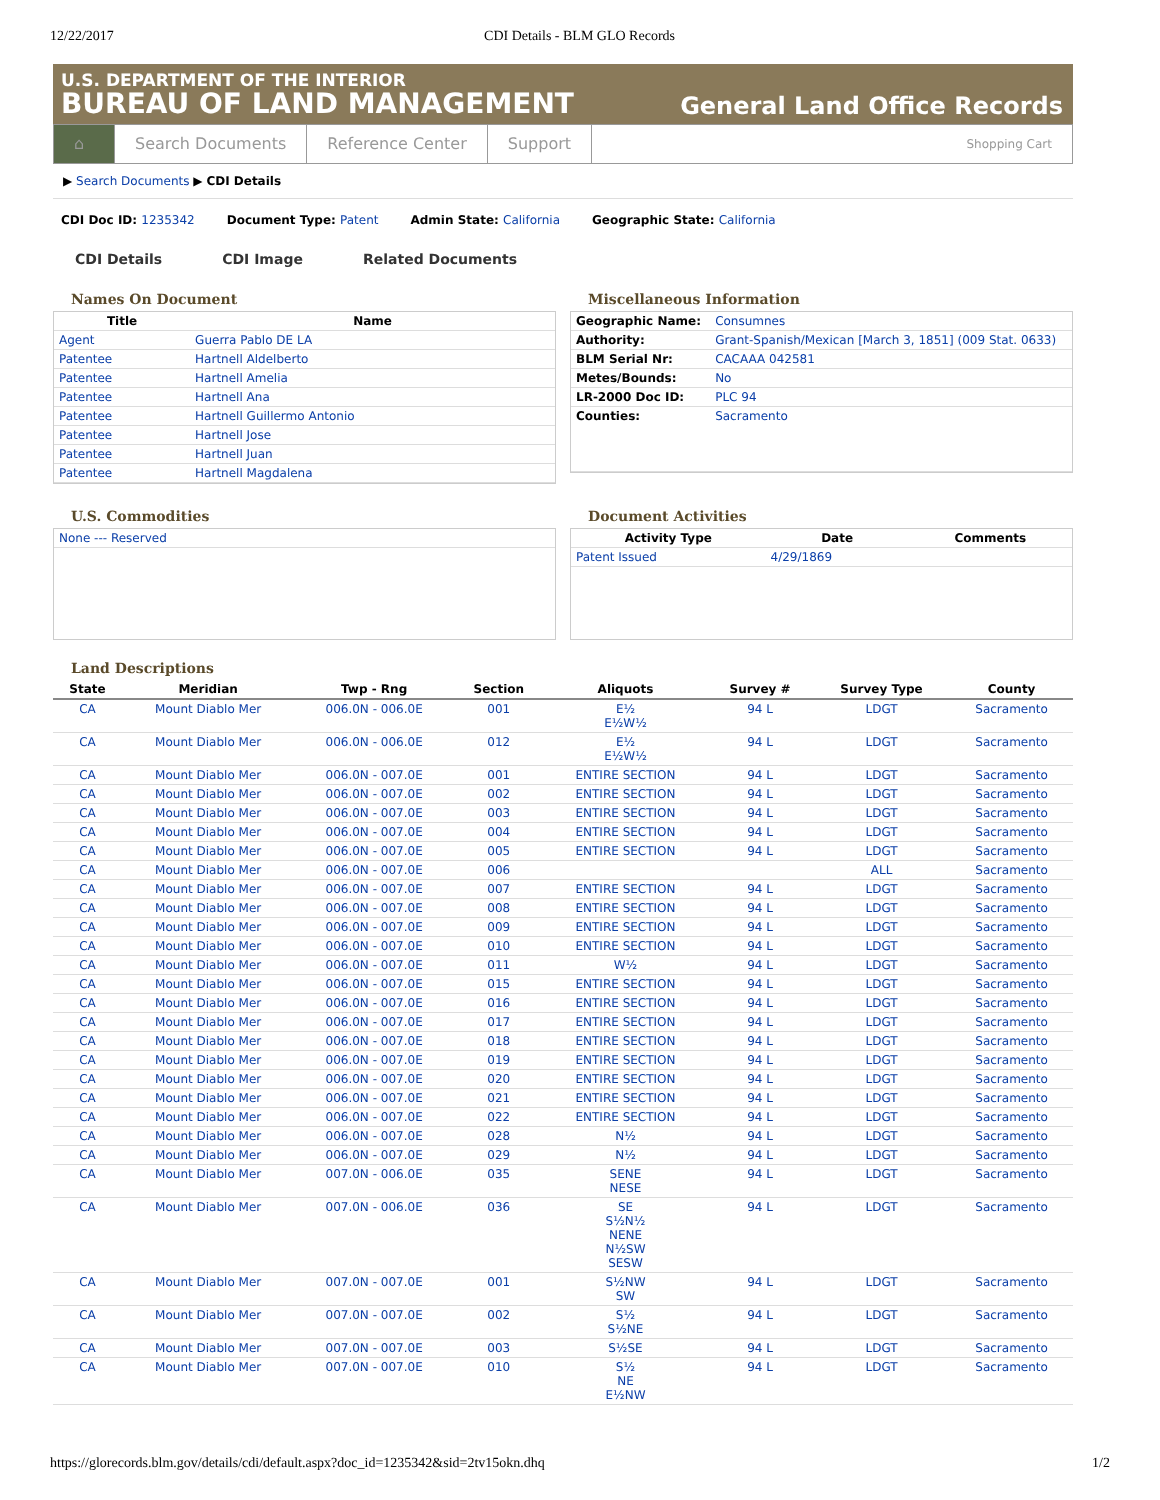12/22/2017 CDI Details - BLM GLO Records
U.S. DEPARTMENT OF THE INTERIOR
BUREAU OF LAND MANAGEMENT
General Land Office Records
⌂ Search Documents Reference Center Support
Shopping Cart
▶ Search Documents ▶ CDI Details
CDI Doc ID: 1235342 Document Type: Patent Admin State: California Geographic State: California
CDI Details CDI Image Related Documents
Names On Document
| Title | Name |
| --- | --- |
| Agent | Guerra Pablo DE LA |
| Patentee | Hartnell Aldelberto |
| Patentee | Hartnell Amelia |
| Patentee | Hartnell Ana |
| Patentee | Hartnell Guillermo Antonio |
| Patentee | Hartnell Jose |
| Patentee | Hartnell Juan |
| Patentee | Hartnell Magdalena |
Miscellaneous Information
| Geographic Name: | Consumnes |
| Authority: | Grant-Spanish/Mexican [March 3, 1851] (009 Stat. 0633) |
| BLM Serial Nr: | CACAAA 042581 |
| Metes/Bounds: | No |
| LR-2000 Doc ID: | PLC 94 |
| Counties: | Sacramento |
U.S. Commodities
| None --- Reserved |
Document Activities
| Activity Type | Date | Comments |
| --- | --- | --- |
| Patent Issued | 4/29/1869 | |
Land Descriptions
| State | Meridian | Twp - Rng | Section | Aliquots | Survey # | Survey Type | County |
| --- | --- | --- | --- | --- | --- | --- | --- |
| CA | Mount Diablo Mer | 006.0N - 006.0E | 001 | E½ E½W½ | 94 L | LDGT | Sacramento |
| CA | Mount Diablo Mer | 006.0N - 006.0E | 012 | E½ E½W½ | 94 L | LDGT | Sacramento |
| CA | Mount Diablo Mer | 006.0N - 007.0E | 001 | ENTIRE SECTION | 94 L | LDGT | Sacramento |
| CA | Mount Diablo Mer | 006.0N - 007.0E | 002 | ENTIRE SECTION | 94 L | LDGT | Sacramento |
| CA | Mount Diablo Mer | 006.0N - 007.0E | 003 | ENTIRE SECTION | 94 L | LDGT | Sacramento |
| CA | Mount Diablo Mer | 006.0N - 007.0E | 004 | ENTIRE SECTION | 94 L | LDGT | Sacramento |
| CA | Mount Diablo Mer | 006.0N - 007.0E | 005 | ENTIRE SECTION | 94 L | LDGT | Sacramento |
| CA | Mount Diablo Mer | 006.0N - 007.0E | 006 | | | ALL | Sacramento |
| CA | Mount Diablo Mer | 006.0N - 007.0E | 007 | ENTIRE SECTION | 94 L | LDGT | Sacramento |
| CA | Mount Diablo Mer | 006.0N - 007.0E | 008 | ENTIRE SECTION | 94 L | LDGT | Sacramento |
| CA | Mount Diablo Mer | 006.0N - 007.0E | 009 | ENTIRE SECTION | 94 L | LDGT | Sacramento |
| CA | Mount Diablo Mer | 006.0N - 007.0E | 010 | ENTIRE SECTION | 94 L | LDGT | Sacramento |
| CA | Mount Diablo Mer | 006.0N - 007.0E | 011 | W½ | 94 L | LDGT | Sacramento |
| CA | Mount Diablo Mer | 006.0N - 007.0E | 015 | ENTIRE SECTION | 94 L | LDGT | Sacramento |
| CA | Mount Diablo Mer | 006.0N - 007.0E | 016 | ENTIRE SECTION | 94 L | LDGT | Sacramento |
| CA | Mount Diablo Mer | 006.0N - 007.0E | 017 | ENTIRE SECTION | 94 L | LDGT | Sacramento |
| CA | Mount Diablo Mer | 006.0N - 007.0E | 018 | ENTIRE SECTION | 94 L | LDGT | Sacramento |
| CA | Mount Diablo Mer | 006.0N - 007.0E | 019 | ENTIRE SECTION | 94 L | LDGT | Sacramento |
| CA | Mount Diablo Mer | 006.0N - 007.0E | 020 | ENTIRE SECTION | 94 L | LDGT | Sacramento |
| CA | Mount Diablo Mer | 006.0N - 007.0E | 021 | ENTIRE SECTION | 94 L | LDGT | Sacramento |
| CA | Mount Diablo Mer | 006.0N - 007.0E | 022 | ENTIRE SECTION | 94 L | LDGT | Sacramento |
| CA | Mount Diablo Mer | 006.0N - 007.0E | 028 | N½ | 94 L | LDGT | Sacramento |
| CA | Mount Diablo Mer | 006.0N - 007.0E | 029 | N½ | 94 L | LDGT | Sacramento |
| CA | Mount Diablo Mer | 007.0N - 006.0E | 035 | SENE NESE | 94 L | LDGT | Sacramento |
| CA | Mount Diablo Mer | 007.0N - 006.0E | 036 | SE S½N½ NENE N½SW SESW | 94 L | LDGT | Sacramento |
| CA | Mount Diablo Mer | 007.0N - 007.0E | 001 | S½NW SW | 94 L | LDGT | Sacramento |
| CA | Mount Diablo Mer | 007.0N - 007.0E | 002 | S½ S½NE | 94 L | LDGT | Sacramento |
| CA | Mount Diablo Mer | 007.0N - 007.0E | 003 | S½SE | 94 L | LDGT | Sacramento |
| CA | Mount Diablo Mer | 007.0N - 007.0E | 010 | S½ NE E½NW | 94 L | LDGT | Sacramento |
https://glorecords.blm.gov/details/cdi/default.aspx?doc_id=1235342&sid=2tv15okn.dhq 1/2